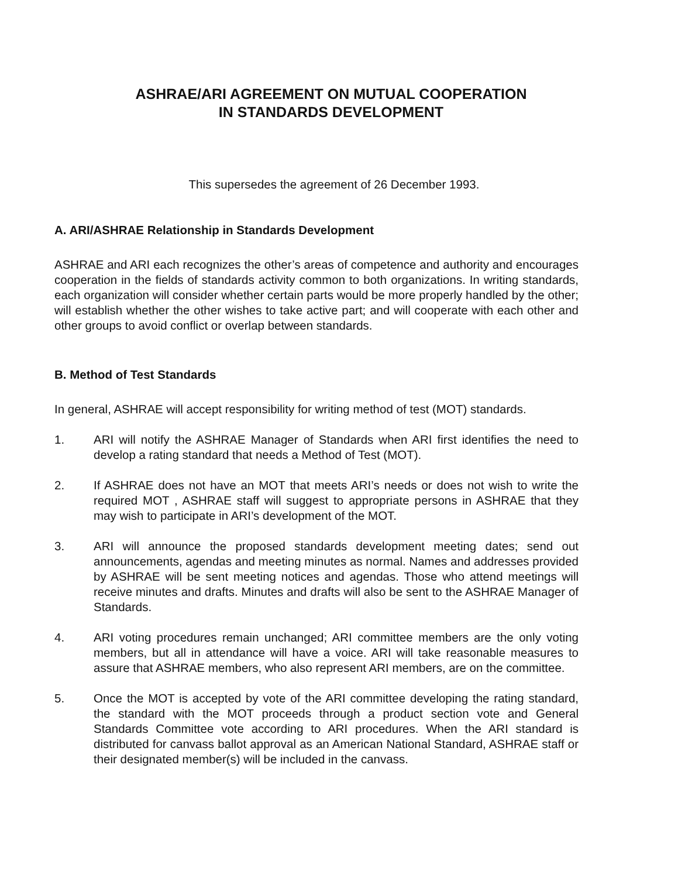ASHRAE/ARI AGREEMENT ON MUTUAL COOPERATION
IN STANDARDS DEVELOPMENT
This supersedes the agreement of 26 December 1993.
A. ARI/ASHRAE Relationship in Standards Development
ASHRAE and ARI each recognizes the other’s areas of competence and authority and encourages cooperation in the fields of standards activity common to both organizations. In writing standards, each organization will consider whether certain parts would be more properly handled by the other; will establish whether the other wishes to take active part; and will cooperate with each other and other groups to avoid conflict or overlap between standards.
B. Method of Test Standards
In general, ASHRAE will accept responsibility for writing method of test (MOT) standards.
1. ARI will notify the ASHRAE Manager of Standards when ARI first identifies the need to develop a rating standard that needs a Method of Test (MOT).
2. If ASHRAE does not have an MOT that meets ARI’s needs or does not wish to write the required MOT , ASHRAE staff will suggest to appropriate persons in ASHRAE that they may wish to participate in ARI’s development of the MOT.
3. ARI will announce the proposed standards development meeting dates; send out announcements, agendas and meeting minutes as normal. Names and addresses provided by ASHRAE will be sent meeting notices and agendas. Those who attend meetings will receive minutes and drafts. Minutes and drafts will also be sent to the ASHRAE Manager of Standards.
4. ARI voting procedures remain unchanged; ARI committee members are the only voting members, but all in attendance will have a voice. ARI will take reasonable measures to assure that ASHRAE members, who also represent ARI members, are on the committee.
5. Once the MOT is accepted by vote of the ARI committee developing the rating standard, the standard with the MOT proceeds through a product section vote and General Standards Committee vote according to ARI procedures. When the ARI standard is distributed for canvass ballot approval as an American National Standard, ASHRAE staff or their designated member(s) will be included in the canvass.